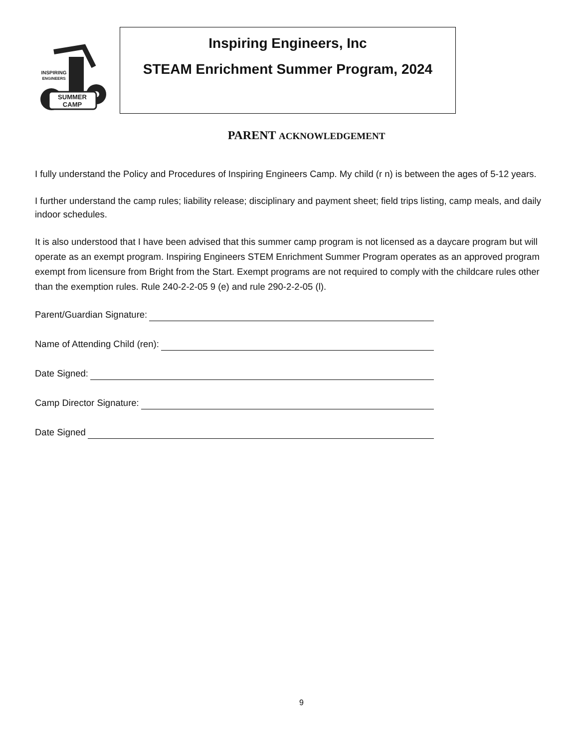SUMMER
CAMP
INSPIRING
ENGINEERS
Inspiring Engineers, Inc
STEAM Enrichment Summer Program, 2024
PARENT ACKNOWLEDGEMENT
I fully understand the Policy and Procedures of Inspiring Engineers Camp. My child (r n) is between the ages of 5-12 years.
I further understand the camp rules; liability release; disciplinary and payment sheet; field trips listing, camp meals, and daily indoor schedules.
It is also understood that I have been advised that this summer camp program is not licensed as a daycare program but will operate as an exempt program. Inspiring Engineers STEM Enrichment Summer Program operates as an approved program exempt from licensure from Bright from the Start. Exempt programs are not required to comply with the childcare rules other than the exemption rules. Rule 240-2-2-05 9 (e) and rule 290-2-2-05 (l).
Parent/Guardian Signature:
Name of Attending Child (ren):
Date Signed:
Camp Director Signature:
Date Signed
9